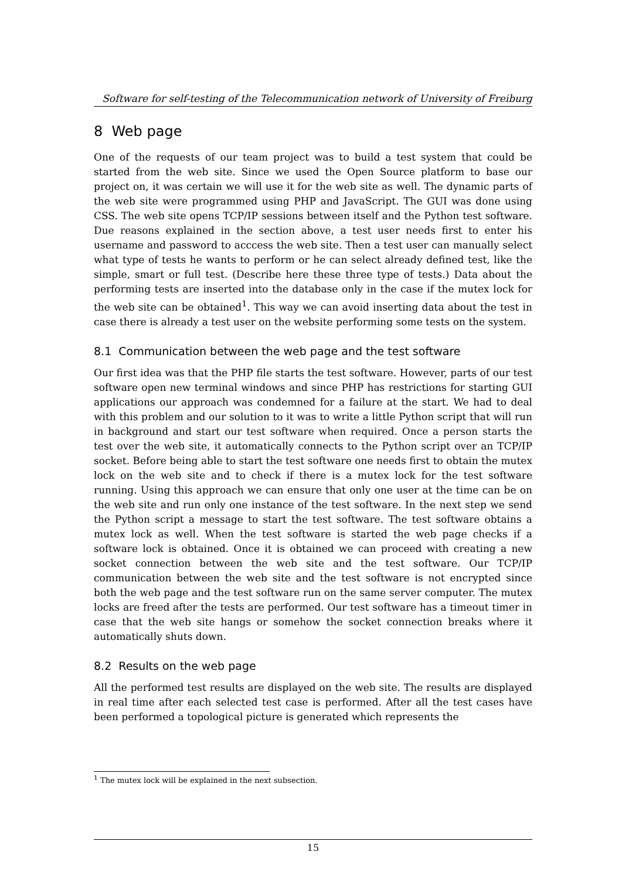Software for self-testing of the Telecommunication network of University of Freiburg
8 Web page
One of the requests of our team project was to build a test system that could be started from the web site. Since we used the Open Source platform to base our project on, it was certain we will use it for the web site as well. The dynamic parts of the web site were programmed using PHP and JavaScript. The GUI was done using CSS. The web site opens TCP/IP sessions between itself and the Python test software. Due reasons explained in the section above, a test user needs first to enter his username and password to acccess the web site. Then a test user can manually select what type of tests he wants to perform or he can select already defined test, like the simple, smart or full test. (Describe here these three type of tests.) Data about the performing tests are inserted into the database only in the case if the mutex lock for the web site can be obtained<sup>1</sup>. This way we can avoid inserting data about the test in case there is already a test user on the website performing some tests on the system.
8.1 Communication between the web page and the test software
Our first idea was that the PHP file starts the test software. However, parts of our test software open new terminal windows and since PHP has restrictions for starting GUI applications our approach was condemned for a failure at the start. We had to deal with this problem and our solution to it was to write a little Python script that will run in background and start our test software when required. Once a person starts the test over the web site, it automatically connects to the Python script over an TCP/IP socket. Before being able to start the test software one needs first to obtain the mutex lock on the web site and to check if there is a mutex lock for the test software running. Using this approach we can ensure that only one user at the time can be on the web site and run only one instance of the test software. In the next step we send the Python script a message to start the test software. The test software obtains a mutex lock as well. When the test software is started the web page checks if a software lock is obtained. Once it is obtained we can proceed with creating a new socket connection between the web site and the test software. Our TCP/IP communication between the web site and the test software is not encrypted since both the web page and the test software run on the same server computer. The mutex locks are freed after the tests are performed. Our test software has a timeout timer in case that the web site hangs or somehow the socket connection breaks where it automatically shuts down.
8.2 Results on the web page
All the performed test results are displayed on the web site. The results are displayed in real time after each selected test case is performed. After all the test cases have been performed a topological picture is generated which represents the
<sup>1</sup> The mutex lock will be explained in the next subsection.
15